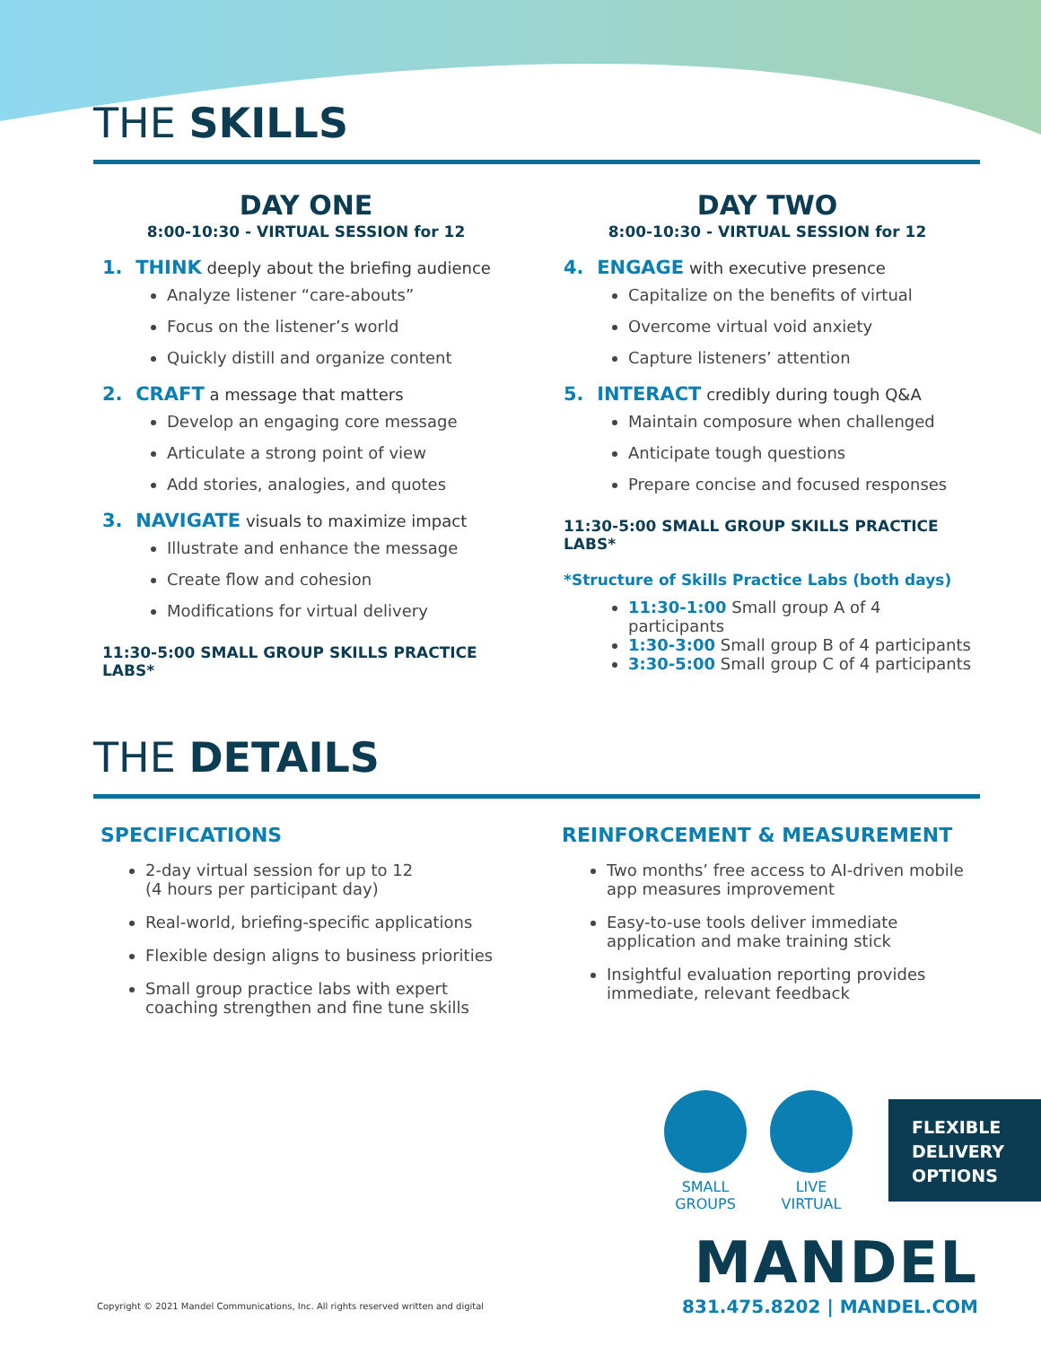THE SKILLS
DAY ONE
8:00-10:30 - VIRTUAL SESSION for 12
1. THINK deeply about the briefing audience
Analyze listener “care-abouts”
Focus on the listener’s world
Quickly distill and organize content
2. CRAFT a message that matters
Develop an engaging core message
Articulate a strong point of view
Add stories, analogies, and quotes
3. NAVIGATE visuals to maximize impact
Illustrate and enhance the message
Create flow and cohesion
Modifications for virtual delivery
11:30-5:00 SMALL GROUP SKILLS PRACTICE LABS*
DAY TWO
8:00-10:30 - VIRTUAL SESSION for 12
4. ENGAGE with executive presence
Capitalize on the benefits of virtual
Overcome virtual void anxiety
Capture listeners’ attention
5. INTERACT credibly during tough Q&A
Maintain composure when challenged
Anticipate tough questions
Prepare concise and focused responses
11:30-5:00 SMALL GROUP SKILLS PRACTICE LABS*
*Structure of Skills Practice Labs (both days)
11:30-1:00 Small group A of 4 participants
1:30-3:00 Small group B of 4 participants
3:30-5:00 Small group C of 4 participants
THE DETAILS
SPECIFICATIONS
2-day virtual session for up to 12
(4 hours per participant day)
Real-world, briefing-specific applications
Flexible design aligns to business priorities
Small group practice labs with expert coaching strengthen and fine tune skills
REINFORCEMENT & MEASUREMENT
Two months’ free access to AI-driven mobile app measures improvement
Easy-to-use tools deliver immediate application and make training stick
Insightful evaluation reporting provides immediate, relevant feedback
SMALL
GROUPS
LIVE
VIRTUAL
FLEXIBLE
DELIVERY
OPTIONS
MANDEL
831.475.8202 | MANDEL.COM
Copyright © 2021 Mandel Communications, Inc. All rights reserved written and digital